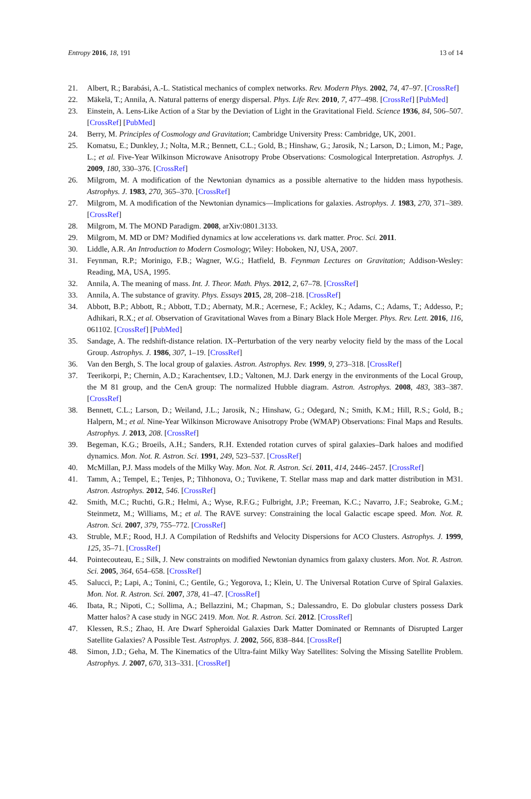Entropy 2016, 18, 191 13 of 14
21. Albert, R.; Barabási, A.-L. Statistical mechanics of complex networks. Rev. Modern Phys. 2002, 74, 47–97. [CrossRef]
22. Mäkelä, T.; Annila, A. Natural patterns of energy dispersal. Phys. Life Rev. 2010, 7, 477–498. [CrossRef] [PubMed]
23. Einstein, A. Lens-Like Action of a Star by the Deviation of Light in the Gravitational Field. Science 1936, 84, 506–507. [CrossRef] [PubMed]
24. Berry, M. Principles of Cosmology and Gravitation; Cambridge University Press: Cambridge, UK, 2001.
25. Komatsu, E.; Dunkley, J.; Nolta, M.R.; Bennett, C.L.; Gold, B.; Hinshaw, G.; Jarosik, N.; Larson, D.; Limon, M.; Page, L.; et al. Five-Year Wilkinson Microwave Anisotropy Probe Observations: Cosmological Interpretation. Astrophys. J. 2009, 180, 330–376. [CrossRef]
26. Milgrom, M. A modification of the Newtonian dynamics as a possible alternative to the hidden mass hypothesis. Astrophys. J. 1983, 270, 365–370. [CrossRef]
27. Milgrom, M. A modification of the Newtonian dynamics—Implications for galaxies. Astrophys. J. 1983, 270, 371–389. [CrossRef]
28. Milgrom, M. The MOND Paradigm. 2008, arXiv:0801.3133.
29. Milgrom, M. MD or DM? Modified dynamics at low accelerations vs. dark matter. Proc. Sci. 2011.
30. Liddle, A.R. An Introduction to Modern Cosmology; Wiley: Hoboken, NJ, USA, 2007.
31. Feynman, R.P.; Morinigo, F.B.; Wagner, W.G.; Hatfield, B. Feynman Lectures on Gravitation; Addison-Wesley: Reading, MA, USA, 1995.
32. Annila, A. The meaning of mass. Int. J. Theor. Math. Phys. 2012, 2, 67–78. [CrossRef]
33. Annila, A. The substance of gravity. Phys. Essays 2015, 28, 208–218. [CrossRef]
34. Abbott, B.P.; Abbott, R.; Abbott, T.D.; Abernaty, M.R.; Acernese, F.; Ackley, K.; Adams, C.; Adams, T.; Addesso, P.; Adhikari, R.X.; et al. Observation of Gravitational Waves from a Binary Black Hole Merger. Phys. Rev. Lett. 2016, 116, 061102. [CrossRef] [PubMed]
35. Sandage, A. The redshift-distance relation. IX–Perturbation of the very nearby velocity field by the mass of the Local Group. Astrophys. J. 1986, 307, 1–19. [CrossRef]
36. Van den Bergh, S. The local group of galaxies. Astron. Astrophys. Rev. 1999, 9, 273–318. [CrossRef]
37. Teerikorpi, P.; Chernin, A.D.; Karachentsev, I.D.; Valtonen, M.J. Dark energy in the environments of the Local Group, the M 81 group, and the CenA group: The normalized Hubble diagram. Astron. Astrophys. 2008, 483, 383–387. [CrossRef]
38. Bennett, C.L.; Larson, D.; Weiland, J.L.; Jarosik, N.; Hinshaw, G.; Odegard, N.; Smith, K.M.; Hill, R.S.; Gold, B.; Halpern, M.; et al. Nine-Year Wilkinson Microwave Anisotropy Probe (WMAP) Observations: Final Maps and Results. Astrophys. J. 2013, 208. [CrossRef]
39. Begeman, K.G.; Broeils, A.H.; Sanders, R.H. Extended rotation curves of spiral galaxies–Dark haloes and modified dynamics. Mon. Not. R. Astron. Sci. 1991, 249, 523–537. [CrossRef]
40. McMillan, P.J. Mass models of the Milky Way. Mon. Not. R. Astron. Sci. 2011, 414, 2446–2457. [CrossRef]
41. Tamm, A.; Tempel, E.; Tenjes, P.; Tihhonova, O.; Tuvikene, T. Stellar mass map and dark matter distribution in M31. Astron. Astrophys. 2012, 546. [CrossRef]
42. Smith, M.C.; Ruchti, G.R.; Helmi, A.; Wyse, R.F.G.; Fulbright, J.P.; Freeman, K.C.; Navarro, J.F.; Seabroke, G.M.; Steinmetz, M.; Williams, M.; et al. The RAVE survey: Constraining the local Galactic escape speed. Mon. Not. R. Astron. Sci. 2007, 379, 755–772. [CrossRef]
43. Struble, M.F.; Rood, H.J. A Compilation of Redshifts and Velocity Dispersions for ACO Clusters. Astrophys. J. 1999, 125, 35–71. [CrossRef]
44. Pointecouteau, E.; Silk, J. New constraints on modified Newtonian dynamics from galaxy clusters. Mon. Not. R. Astron. Sci. 2005, 364, 654–658. [CrossRef]
45. Salucci, P.; Lapi, A.; Tonini, C.; Gentile, G.; Yegorova, I.; Klein, U. The Universal Rotation Curve of Spiral Galaxies. Mon. Not. R. Astron. Sci. 2007, 378, 41–47. [CrossRef]
46. Ibata, R.; Nipoti, C.; Sollima, A.; Bellazzini, M.; Chapman, S.; Dalessandro, E. Do globular clusters possess Dark Matter halos? A case study in NGC 2419. Mon. Not. R. Astron. Sci. 2012. [CrossRef]
47. Klessen, R.S.; Zhao, H. Are Dwarf Spheroidal Galaxies Dark Matter Dominated or Remnants of Disrupted Larger Satellite Galaxies? A Possible Test. Astrophys. J. 2002, 566, 838–844. [CrossRef]
48. Simon, J.D.; Geha, M. The Kinematics of the Ultra-faint Milky Way Satellites: Solving the Missing Satellite Problem. Astrophys. J. 2007, 670, 313–331. [CrossRef]